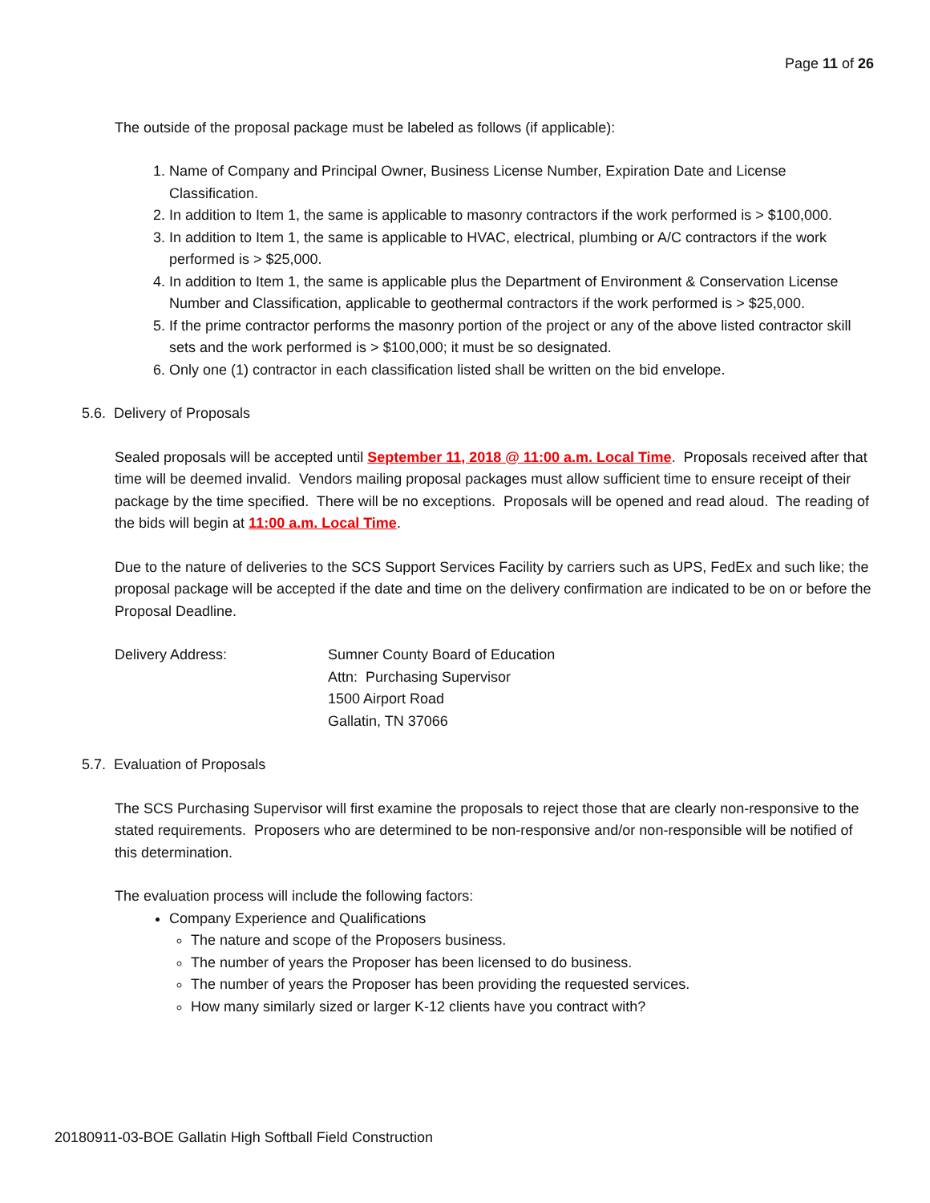Page 11 of 26
The outside of the proposal package must be labeled as follows (if applicable):
1. Name of Company and Principal Owner, Business License Number, Expiration Date and License Classification.
2. In addition to Item 1, the same is applicable to masonry contractors if the work performed is > $100,000.
3. In addition to Item 1, the same is applicable to HVAC, electrical, plumbing or A/C contractors if the work performed is > $25,000.
4. In addition to Item 1, the same is applicable plus the Department of Environment & Conservation License Number and Classification, applicable to geothermal contractors if the work performed is > $25,000.
5. If the prime contractor performs the masonry portion of the project or any of the above listed contractor skill sets and the work performed is > $100,000; it must be so designated.
6. Only one (1) contractor in each classification listed shall be written on the bid envelope.
5.6. Delivery of Proposals
Sealed proposals will be accepted until September 11, 2018 @ 11:00 a.m. Local Time. Proposals received after that time will be deemed invalid. Vendors mailing proposal packages must allow sufficient time to ensure receipt of their package by the time specified. There will be no exceptions. Proposals will be opened and read aloud. The reading of the bids will begin at 11:00 a.m. Local Time.
Due to the nature of deliveries to the SCS Support Services Facility by carriers such as UPS, FedEx and such like; the proposal package will be accepted if the date and time on the delivery confirmation are indicated to be on or before the Proposal Deadline.
Delivery Address: Sumner County Board of Education
Attn: Purchasing Supervisor
1500 Airport Road
Gallatin, TN 37066
5.7. Evaluation of Proposals
The SCS Purchasing Supervisor will first examine the proposals to reject those that are clearly non-responsive to the stated requirements. Proposers who are determined to be non-responsive and/or non-responsible will be notified of this determination.
The evaluation process will include the following factors:
Company Experience and Qualifications
The nature and scope of the Proposers business.
The number of years the Proposer has been licensed to do business.
The number of years the Proposer has been providing the requested services.
How many similarly sized or larger K-12 clients have you contract with?
20180911-03-BOE Gallatin High Softball Field Construction